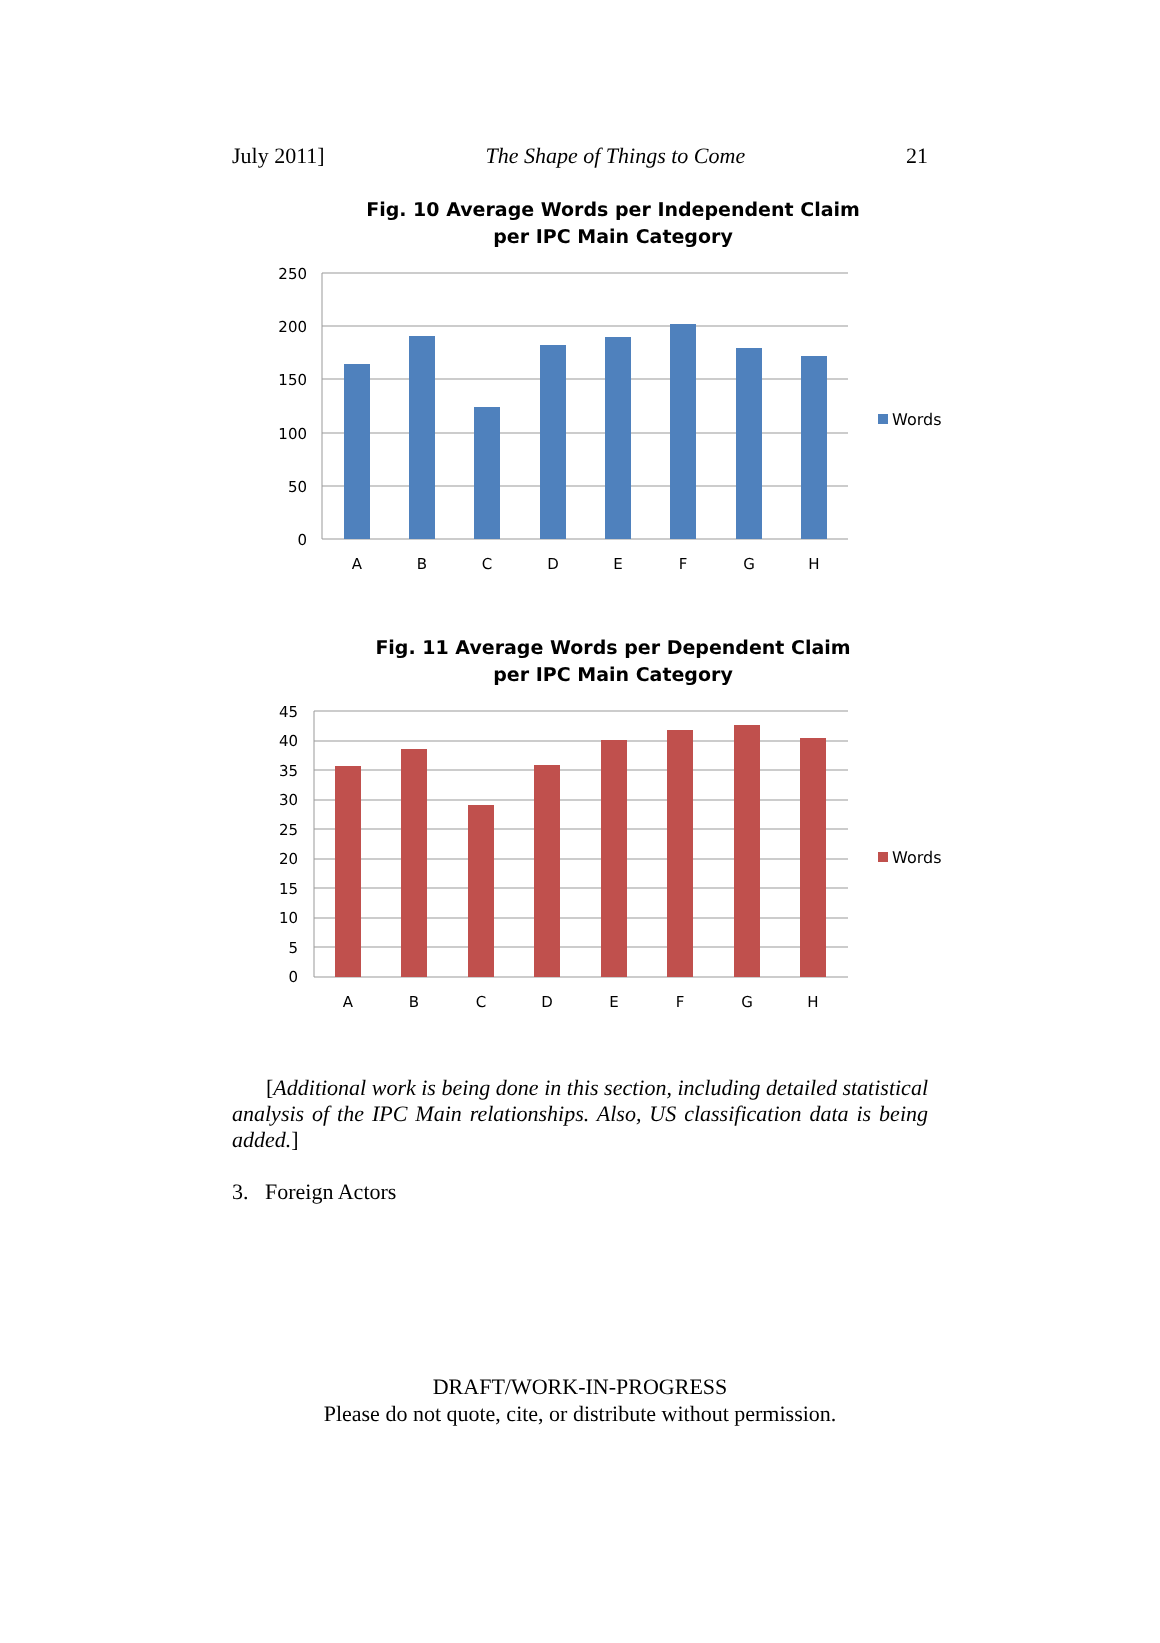July 2011] The Shape of Things to Come 21
Fig. 10 Average Words per Independent Claim
per IPC Main Category
250
200
150
100
50
0
A
B
C
D
E
F
G
H
Words
Fig. 11 Average Words per Dependent Claim
per IPC Main Category
45
40
35
30
25
20
15
10
5
0
A
B
C
D
E
F
G
H
Words
[Additional work is being done in this section, including detailed statistical analysis of the IPC Main relationships. Also, US classification data is being added.]
3. Foreign Actors
DRAFT/WORK-IN-PROGRESS
Please do not quote, cite, or distribute without permission.